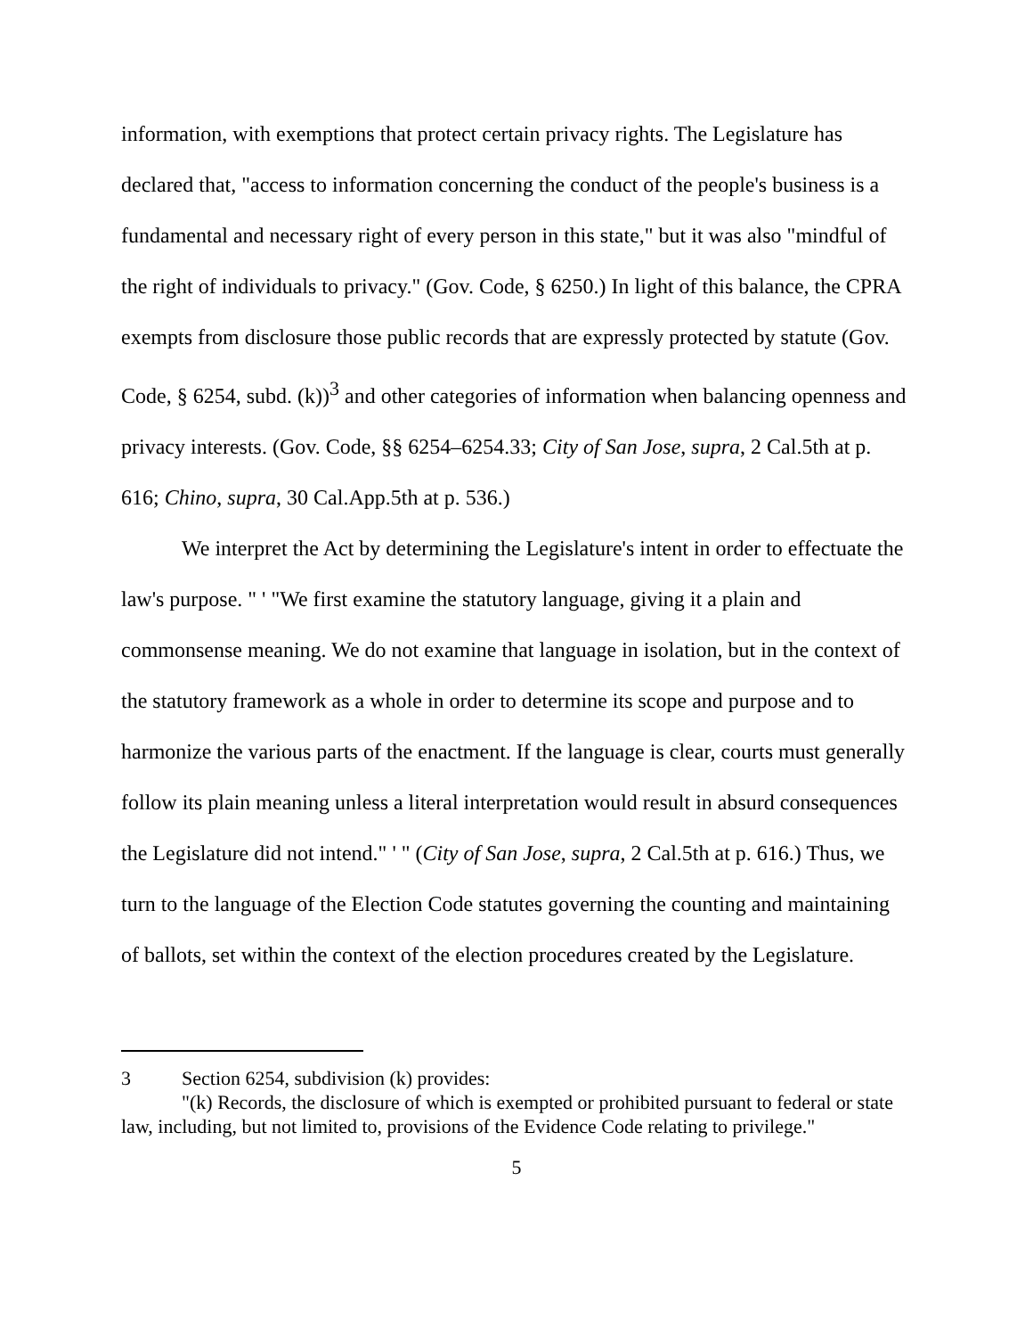information, with exemptions that protect certain privacy rights. The Legislature has declared that, "access to information concerning the conduct of the people's business is a fundamental and necessary right of every person in this state," but it was also "mindful of the right of individuals to privacy." (Gov. Code, § 6250.) In light of this balance, the CPRA exempts from disclosure those public records that are expressly protected by statute (Gov. Code, § 6254, subd. (k))<sup>3</sup> and other categories of information when balancing openness and privacy interests. (Gov. Code, §§ 6254–6254.33; City of San Jose, supra, 2 Cal.5th at p. 616; Chino, supra, 30 Cal.App.5th at p. 536.)
We interpret the Act by determining the Legislature's intent in order to effectuate the law's purpose. " ' "We first examine the statutory language, giving it a plain and commonsense meaning. We do not examine that language in isolation, but in the context of the statutory framework as a whole in order to determine its scope and purpose and to harmonize the various parts of the enactment. If the language is clear, courts must generally follow its plain meaning unless a literal interpretation would result in absurd consequences the Legislature did not intend." ' " (City of San Jose, supra, 2 Cal.5th at p. 616.) Thus, we turn to the language of the Election Code statutes governing the counting and maintaining of ballots, set within the context of the election procedures created by the Legislature.
3 Section 6254, subdivision (k) provides:
"(k) Records, the disclosure of which is exempted or prohibited pursuant to federal or state law, including, but not limited to, provisions of the Evidence Code relating to privilege."
5